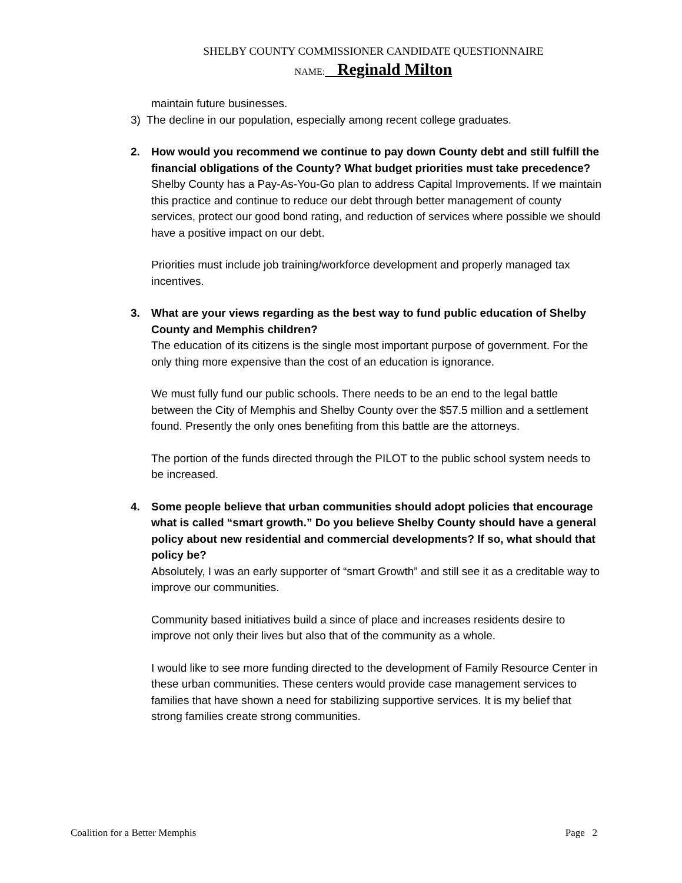SHELBY COUNTY COMMISSIONER CANDIDATE QUESTIONNAIRE
NAME: Reginald Milton
maintain future businesses.
3) The decline in our population, especially among recent college graduates.
2. How would you recommend we continue to pay down County debt and still fulfill the financial obligations of the County? What budget priorities must take precedence?
Shelby County has a Pay-As-You-Go plan to address Capital Improvements. If we maintain this practice and continue to reduce our debt through better management of county services, protect our good bond rating, and reduction of services where possible we should have a positive impact on our debt.
Priorities must include job training/workforce development and properly managed tax incentives.
3. What are your views regarding as the best way to fund public education of Shelby County and Memphis children?
The education of its citizens is the single most important purpose of government. For the only thing more expensive than the cost of an education is ignorance.
We must fully fund our public schools. There needs to be an end to the legal battle between the City of Memphis and Shelby County over the $57.5 million and a settlement found. Presently the only ones benefiting from this battle are the attorneys.
The portion of the funds directed through the PILOT to the public school system needs to be increased.
4. Some people believe that urban communities should adopt policies that encourage what is called “smart growth.” Do you believe Shelby County should have a general policy about new residential and commercial developments? If so, what should that policy be?
Absolutely, I was an early supporter of “smart Growth” and still see it as a creditable way to improve our communities.
Community based initiatives build a since of place and increases residents desire to improve not only their lives but also that of the community as a whole.
I would like to see more funding directed to the development of Family Resource Center in these urban communities. These centers would provide case management services to families that have shown a need for stabilizing supportive services. It is my belief that strong families create strong communities.
Coalition for a Better Memphis Page 2